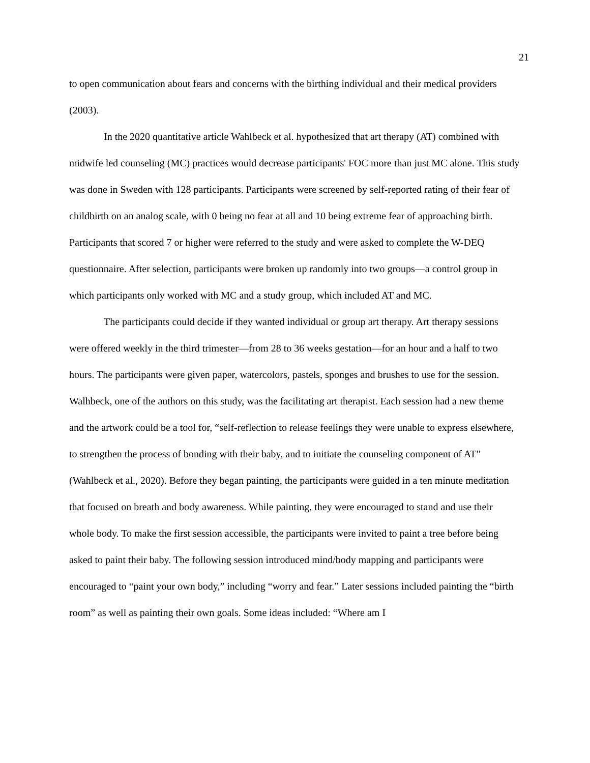21
to open communication about fears and concerns with the birthing individual and their medical providers (2003).
In the 2020 quantitative article Wahlbeck et al. hypothesized that art therapy (AT) combined with midwife led counseling (MC) practices would decrease participants' FOC more than just MC alone. This study was done in Sweden with 128 participants. Participants were screened by self-reported rating of their fear of childbirth on an analog scale, with 0 being no fear at all and 10 being extreme fear of approaching birth. Participants that scored 7 or higher were referred to the study and were asked to complete the W-DEQ questionnaire. After selection, participants were broken up randomly into two groups—a control group in which participants only worked with MC and a study group, which included AT and MC.
The participants could decide if they wanted individual or group art therapy. Art therapy sessions were offered weekly in the third trimester—from 28 to 36 weeks gestation—for an hour and a half to two hours. The participants were given paper, watercolors, pastels, sponges and brushes to use for the session. Walhbeck, one of the authors on this study, was the facilitating art therapist. Each session had a new theme and the artwork could be a tool for, “self-reflection to release feelings they were unable to express elsewhere, to strengthen the process of bonding with their baby, and to initiate the counseling component of AT” (Wahlbeck et al., 2020). Before they began painting, the participants were guided in a ten minute meditation that focused on breath and body awareness. While painting, they were encouraged to stand and use their whole body. To make the first session accessible, the participants were invited to paint a tree before being asked to paint their baby. The following session introduced mind/body mapping and participants were encouraged to “paint your own body,” including “worry and fear.” Later sessions included painting the “birth room” as well as painting their own goals. Some ideas included: “Where am I